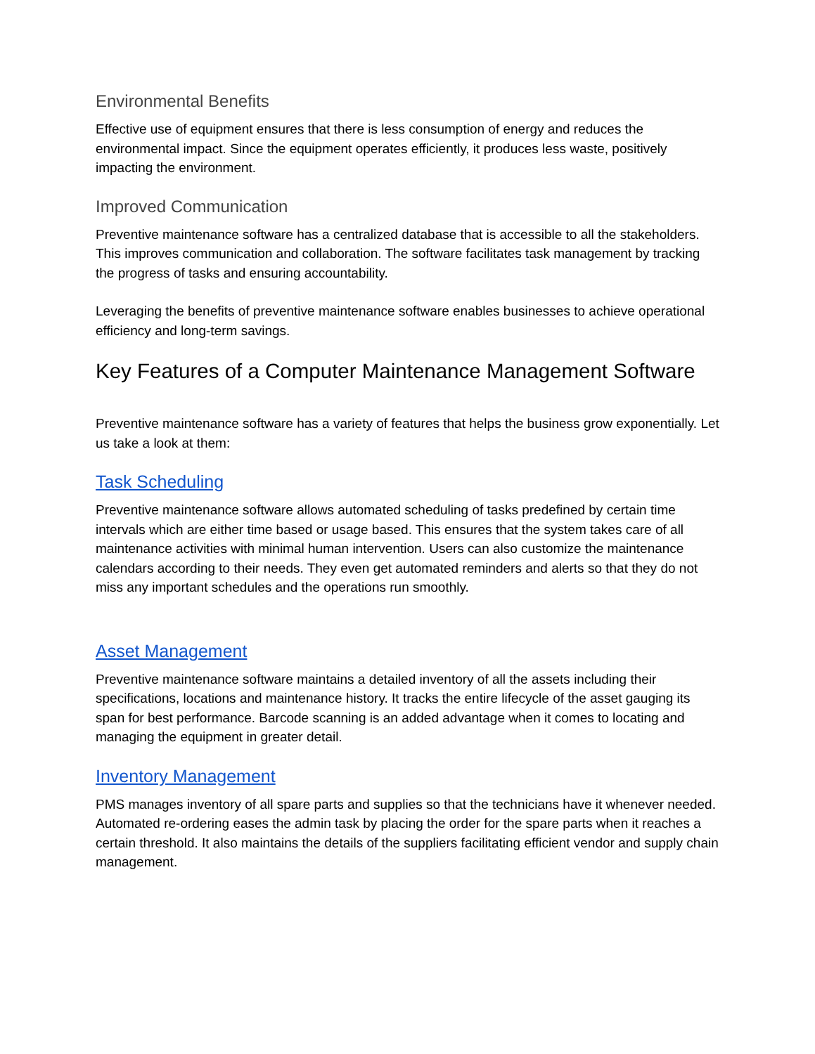Environmental Benefits
Effective use of equipment ensures that there is less consumption of energy and reduces the environmental impact. Since the equipment operates efficiently, it produces less waste, positively impacting the environment.
Improved Communication
Preventive maintenance software has a centralized database that is accessible to all the stakeholders. This improves communication and collaboration. The software facilitates task management by tracking the progress of tasks and ensuring accountability.
Leveraging the benefits of preventive maintenance software enables businesses to achieve operational efficiency and long-term savings.
Key Features of a Computer Maintenance Management Software
Preventive maintenance software has a variety of features that helps the business grow exponentially. Let us take a look at them:
Task Scheduling
Preventive maintenance software allows automated scheduling of tasks predefined by certain time intervals which are either time based or usage based. This ensures that the system takes care of all maintenance activities with minimal human intervention. Users can also customize the maintenance calendars according to their needs. They even get automated reminders and alerts so that they do not miss any important schedules and the operations run smoothly.
Asset Management
Preventive maintenance software maintains a detailed inventory of all the assets including their specifications, locations and maintenance history. It tracks the entire lifecycle of the asset gauging its span for best performance. Barcode scanning is an added advantage when it comes to locating and managing the equipment in greater detail.
Inventory Management
PMS manages inventory of all spare parts and supplies so that the technicians have it whenever needed. Automated re-ordering eases the admin task by placing the order for the spare parts when it reaches a certain threshold. It also maintains the details of the suppliers facilitating efficient vendor and supply chain management.